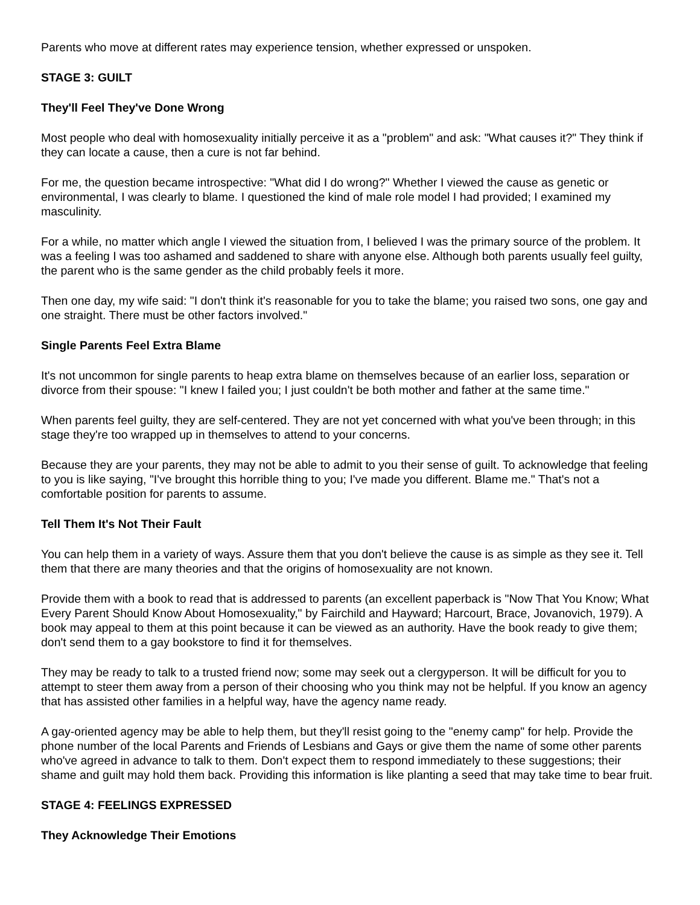Parents who move at different rates may experience tension, whether expressed or unspoken.
STAGE 3: GUILT
They'll Feel They've Done Wrong
Most people who deal with homosexuality initially perceive it as a "problem" and ask: "What causes it?" They think if they can locate a cause, then a cure is not far behind.
For me, the question became introspective: "What did I do wrong?" Whether I viewed the cause as genetic or environmental, I was clearly to blame. I questioned the kind of male role model I had provided; I examined my masculinity.
For a while, no matter which angle I viewed the situation from, I believed I was the primary source of the problem. It was a feeling I was too ashamed and saddened to share with anyone else. Although both parents usually feel guilty, the parent who is the same gender as the child probably feels it more.
Then one day, my wife said: "I don't think it's reasonable for you to take the blame; you raised two sons, one gay and one straight. There must be other factors involved."
Single Parents Feel Extra Blame
It's not uncommon for single parents to heap extra blame on themselves because of an earlier loss, separation or divorce from their spouse: "I knew I failed you; I just couldn't be both mother and father at the same time."
When parents feel guilty, they are self-centered. They are not yet concerned with what you've been through; in this stage they're too wrapped up in themselves to attend to your concerns.
Because they are your parents, they may not be able to admit to you their sense of guilt. To acknowledge that feeling to you is like saying, "I've brought this horrible thing to you; I've made you different. Blame me." That's not a comfortable position for parents to assume.
Tell Them It's Not Their Fault
You can help them in a variety of ways. Assure them that you don't believe the cause is as simple as they see it. Tell them that there are many theories and that the origins of homosexuality are not known.
Provide them with a book to read that is addressed to parents (an excellent paperback is "Now That You Know; What Every Parent Should Know About Homosexuality," by Fairchild and Hayward; Harcourt, Brace, Jovanovich, 1979). A book may appeal to them at this point because it can be viewed as an authority. Have the book ready to give them; don't send them to a gay bookstore to find it for themselves.
They may be ready to talk to a trusted friend now; some may seek out a clergyperson. It will be difficult for you to attempt to steer them away from a person of their choosing who you think may not be helpful. If you know an agency that has assisted other families in a helpful way, have the agency name ready.
A gay-oriented agency may be able to help them, but they'll resist going to the "enemy camp" for help. Provide the phone number of the local Parents and Friends of Lesbians and Gays or give them the name of some other parents who've agreed in advance to talk to them. Don't expect them to respond immediately to these suggestions; their shame and guilt may hold them back. Providing this information is like planting a seed that may take time to bear fruit.
STAGE 4: FEELINGS EXPRESSED
They Acknowledge Their Emotions